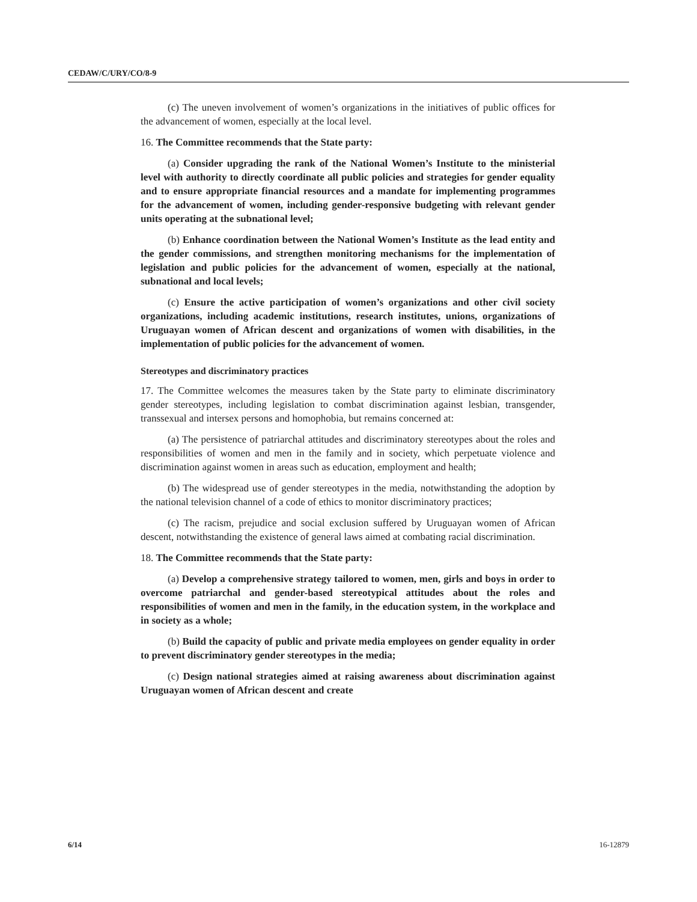CEDAW/C/URY/CO/8-9
(c) The uneven involvement of women’s organizations in the initiatives of public offices for the advancement of women, especially at the local level.
16. The Committee recommends that the State party:
(a) Consider upgrading the rank of the National Women’s Institute to the ministerial level with authority to directly coordinate all public policies and strategies for gender equality and to ensure appropriate financial resources and a mandate for implementing programmes for the advancement of women, including gender-responsive budgeting with relevant gender units operating at the subnational level;
(b) Enhance coordination between the National Women’s Institute as the lead entity and the gender commissions, and strengthen monitoring mechanisms for the implementation of legislation and public policies for the advancement of women, especially at the national, subnational and local levels;
(c) Ensure the active participation of women’s organizations and other civil society organizations, including academic institutions, research institutes, unions, organizations of Uruguayan women of African descent and organizations of women with disabilities, in the implementation of public policies for the advancement of women.
Stereotypes and discriminatory practices
17. The Committee welcomes the measures taken by the State party to eliminate discriminatory gender stereotypes, including legislation to combat discrimination against lesbian, transgender, transsexual and intersex persons and homophobia, but remains concerned at:
(a) The persistence of patriarchal attitudes and discriminatory stereotypes about the roles and responsibilities of women and men in the family and in society, which perpetuate violence and discrimination against women in areas such as education, employment and health;
(b) The widespread use of gender stereotypes in the media, notwithstanding the adoption by the national television channel of a code of ethics to monitor discriminatory practices;
(c) The racism, prejudice and social exclusion suffered by Uruguayan women of African descent, notwithstanding the existence of general laws aimed at combating racial discrimination.
18. The Committee recommends that the State party:
(a) Develop a comprehensive strategy tailored to women, men, girls and boys in order to overcome patriarchal and gender-based stereotypical attitudes about the roles and responsibilities of women and men in the family, in the education system, in the workplace and in society as a whole;
(b) Build the capacity of public and private media employees on gender equality in order to prevent discriminatory gender stereotypes in the media;
(c) Design national strategies aimed at raising awareness about discrimination against Uruguayan women of African descent and create
6/14 16-12879